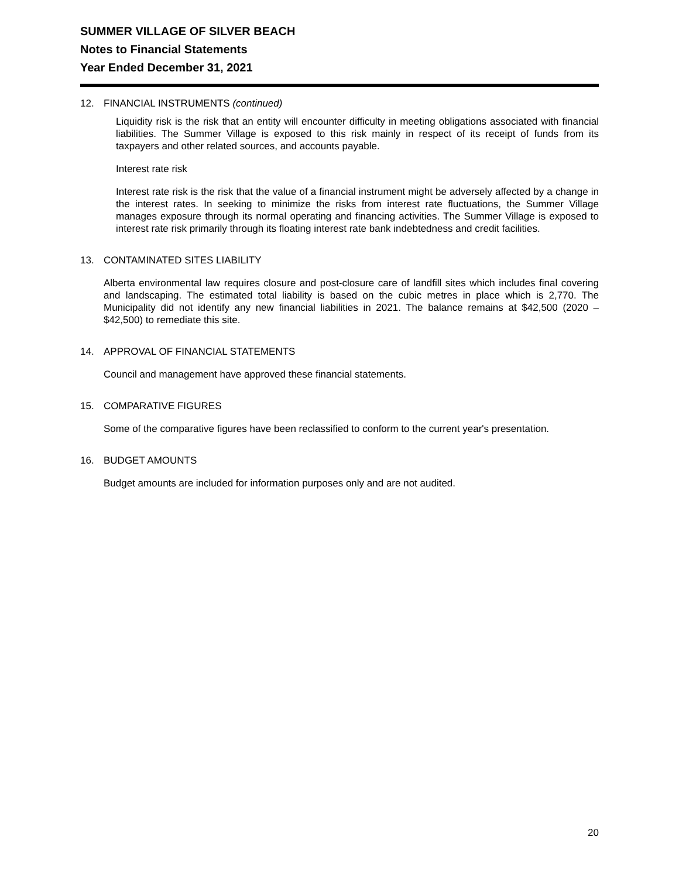SUMMER VILLAGE OF SILVER BEACH
Notes to Financial Statements
Year Ended December 31, 2021
12. FINANCIAL INSTRUMENTS (continued)
Liquidity risk is the risk that an entity will encounter difficulty in meeting obligations associated with financial liabilities. The Summer Village is exposed to this risk mainly in respect of its receipt of funds from its taxpayers and other related sources, and accounts payable.
Interest rate risk
Interest rate risk is the risk that the value of a financial instrument might be adversely affected by a change in the interest rates. In seeking to minimize the risks from interest rate fluctuations, the Summer Village manages exposure through its normal operating and financing activities. The Summer Village is exposed to interest rate risk primarily through its floating interest rate bank indebtedness and credit facilities.
13. CONTAMINATED SITES LIABILITY
Alberta environmental law requires closure and post-closure care of landfill sites which includes final covering and landscaping. The estimated total liability is based on the cubic metres in place which is 2,770. The Municipality did not identify any new financial liabilities in 2021. The balance remains at $42,500 (2020 – $42,500) to remediate this site.
14. APPROVAL OF FINANCIAL STATEMENTS
Council and management have approved these financial statements.
15. COMPARATIVE FIGURES
Some of the comparative figures have been reclassified to conform to the current year's presentation.
16. BUDGET AMOUNTS
Budget amounts are included for information purposes only and are not audited.
20